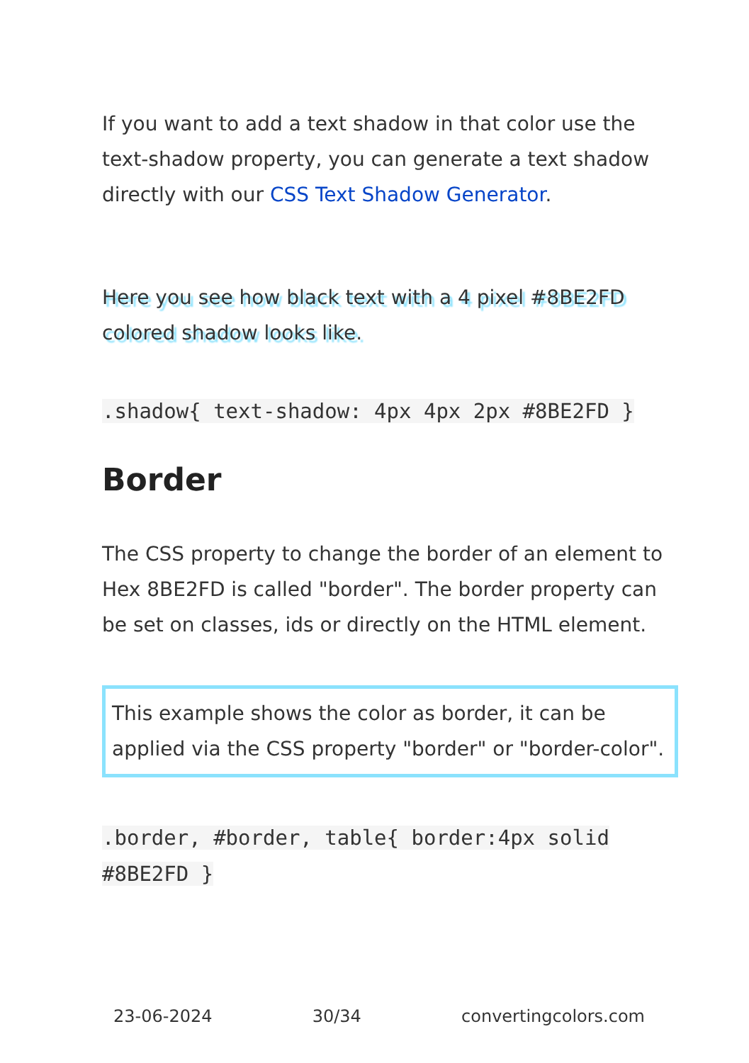If you want to add a text shadow in that color use the text-shadow property, you can generate a text shadow directly with our CSS Text Shadow Generator.
Here you see how black text with a 4 pixel #8BE2FD colored shadow looks like.
.shadow{ text-shadow: 4px 4px 2px #8BE2FD }
Border
The CSS property to change the border of an element to Hex 8BE2FD is called "border". The border property can be set on classes, ids or directly on the HTML element.
This example shows the color as border, it can be applied via the CSS property "border" or "border-color".
.border, #border, table{ border:4px solid #8BE2FD }
23-06-2024 30/34 convertingcolors.com